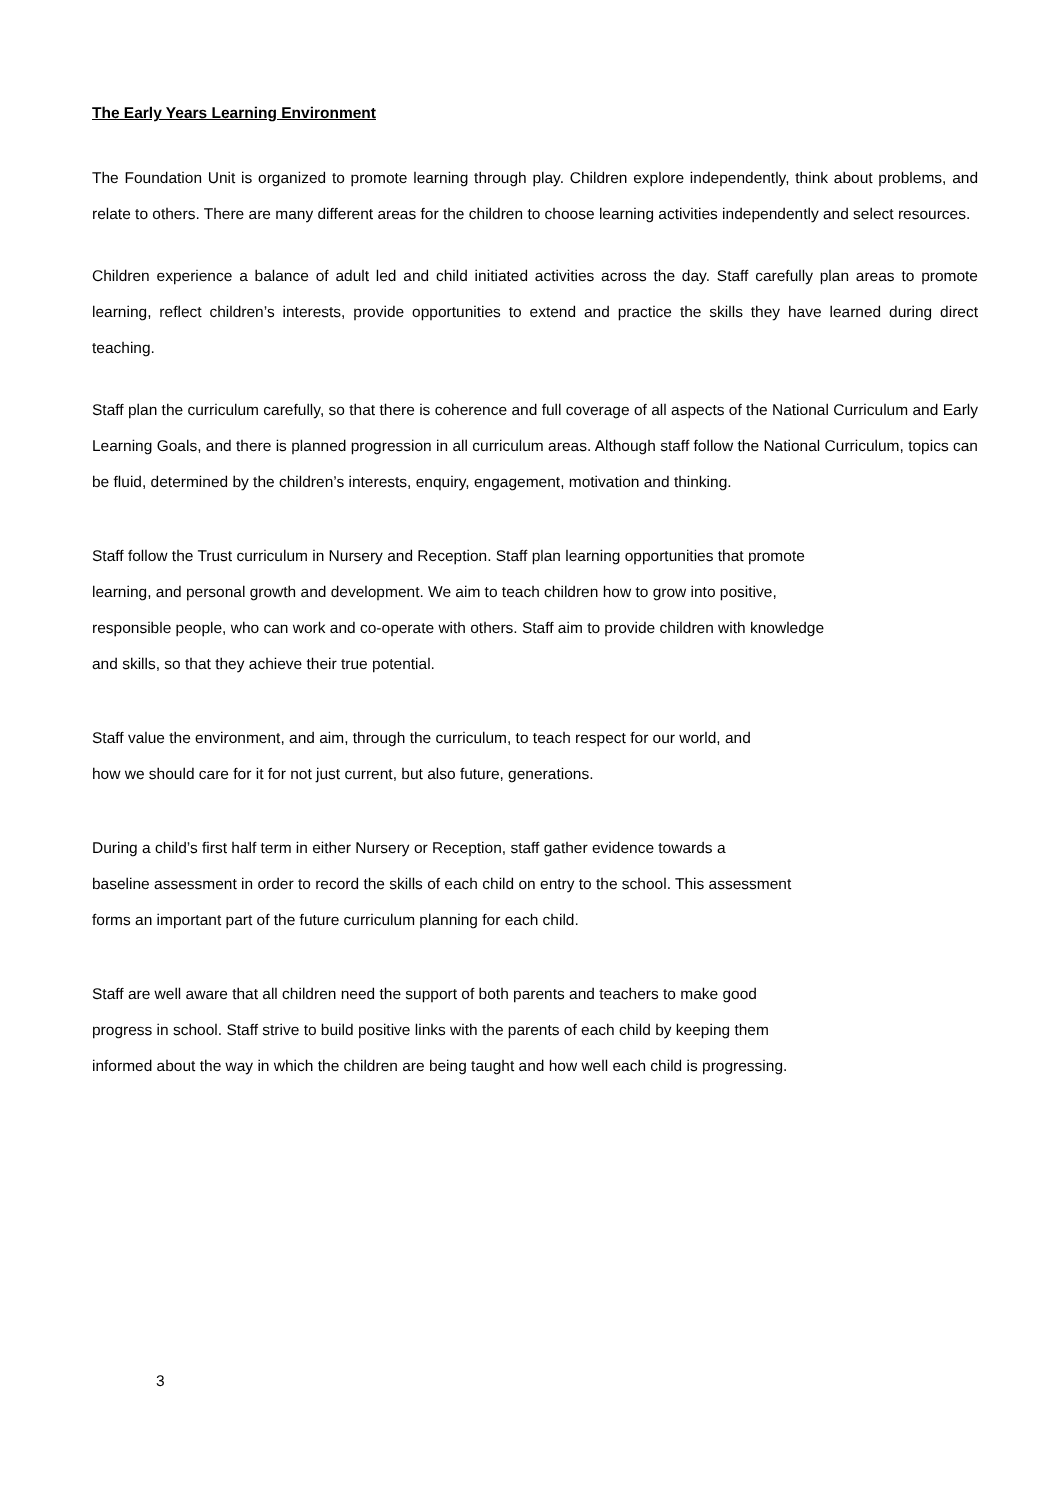The Early Years Learning Environment
The Foundation Unit is organized to promote learning through play. Children explore independently, think about problems, and relate to others. There are many different areas for the children to choose learning activities independently and select resources.
Children experience a balance of adult led and child initiated activities across the day. Staff carefully plan areas to promote learning, reflect children’s interests, provide opportunities to extend and practice the skills they have learned during direct teaching.
Staff plan the curriculum carefully, so that there is coherence and full coverage of all aspects of the National Curriculum and Early Learning Goals, and there is planned progression in all curriculum areas. Although staff follow the National Curriculum, topics can be fluid, determined by the children’s interests, enquiry, engagement, motivation and thinking.
Staff follow the Trust curriculum in Nursery and Reception. Staff plan learning opportunities that promote
learning, and personal growth and development. We aim to teach children how to grow into positive,
responsible people, who can work and co-operate with others. Staff aim to provide children with knowledge
and skills, so that they achieve their true potential.
Staff value the environment, and aim, through the curriculum, to teach respect for our world, and
how we should care for it for not just current, but also future, generations.
During a child’s first half term in either Nursery or Reception, staff gather evidence towards a
baseline assessment in order to record the skills of each child on entry to the school. This assessment
forms an important part of the future curriculum planning for each child.
Staff are well aware that all children need the support of both parents and teachers to make good
progress in school. Staff strive to build positive links with the parents of each child by keeping them
informed about the way in which the children are being taught and how well each child is progressing.
3